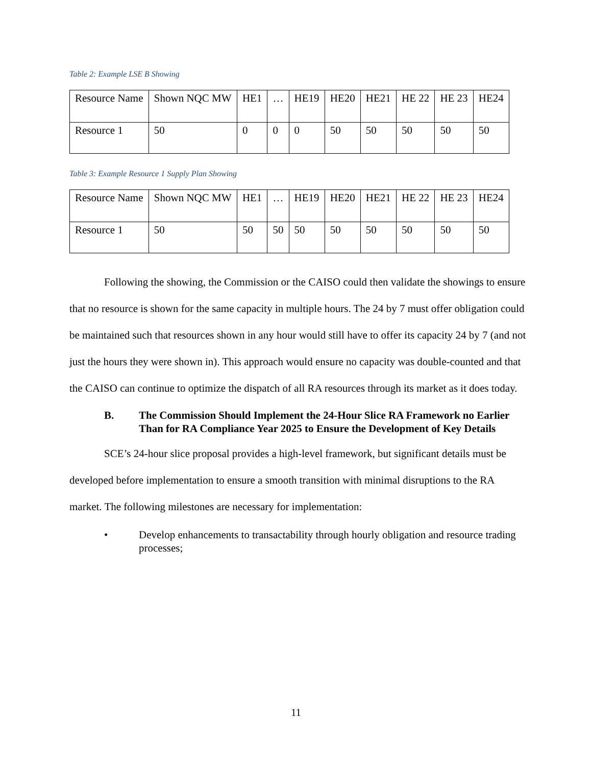Table 2: Example LSE B Showing
| Resource Name | Shown NQC MW | HE1 | … | HE19 | HE20 | HE21 | HE 22 | HE 23 | HE24 |
| Resource 1 | 50 | 0 | 0 | 0 | 50 | 50 | 50 | 50 | 50 |
Table 3: Example Resource 1 Supply Plan Showing
| Resource Name | Shown NQC MW | HE1 | … | HE19 | HE20 | HE21 | HE 22 | HE 23 | HE24 |
| Resource 1 | 50 | 50 | 50 | 50 | 50 | 50 | 50 | 50 | 50 |
Following the showing, the Commission or the CAISO could then validate the showings to ensure that no resource is shown for the same capacity in multiple hours. The 24 by 7 must offer obligation could be maintained such that resources shown in any hour would still have to offer its capacity 24 by 7 (and not just the hours they were shown in). This approach would ensure no capacity was double-counted and that the CAISO can continue to optimize the dispatch of all RA resources through its market as it does today.
B. The Commission Should Implement the 24-Hour Slice RA Framework no Earlier Than for RA Compliance Year 2025 to Ensure the Development of Key Details
SCE’s 24-hour slice proposal provides a high-level framework, but significant details must be developed before implementation to ensure a smooth transition with minimal disruptions to the RA market. The following milestones are necessary for implementation:
• Develop enhancements to transactability through hourly obligation and resource trading processes;
11